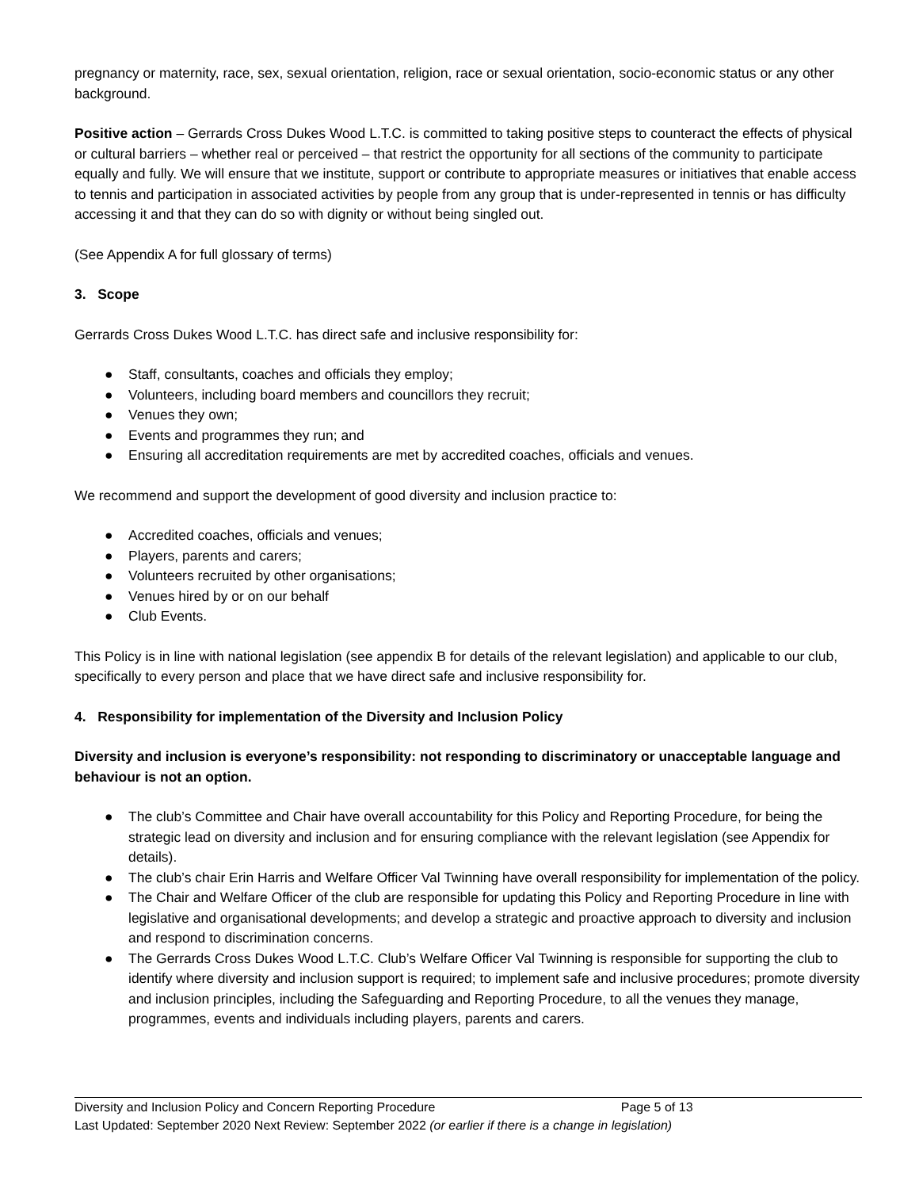pregnancy or maternity, race, sex, sexual orientation, religion, race or sexual orientation, socio-economic status or any other background.
Positive action – Gerrards Cross Dukes Wood L.T.C. is committed to taking positive steps to counteract the effects of physical or cultural barriers – whether real or perceived – that restrict the opportunity for all sections of the community to participate equally and fully. We will ensure that we institute, support or contribute to appropriate measures or initiatives that enable access to tennis and participation in associated activities by people from any group that is under-represented in tennis or has difficulty accessing it and that they can do so with dignity or without being singled out.
(See Appendix A for full glossary of terms)
3. Scope
Gerrards Cross Dukes Wood L.T.C. has direct safe and inclusive responsibility for:
● Staff, consultants, coaches and officials they employ;
● Volunteers, including board members and councillors they recruit;
● Venues they own;
● Events and programmes they run; and
● Ensuring all accreditation requirements are met by accredited coaches, officials and venues.
We recommend and support the development of good diversity and inclusion practice to:
● Accredited coaches, officials and venues;
● Players, parents and carers;
● Volunteers recruited by other organisations;
● Venues hired by or on our behalf
● Club Events.
This Policy is in line with national legislation (see appendix B for details of the relevant legislation) and applicable to our club, specifically to every person and place that we have direct safe and inclusive responsibility for.
4. Responsibility for implementation of the Diversity and Inclusion Policy
Diversity and inclusion is everyone’s responsibility: not responding to discriminatory or unacceptable language and behaviour is not an option.
● The club’s Committee and Chair have overall accountability for this Policy and Reporting Procedure, for being the strategic lead on diversity and inclusion and for ensuring compliance with the relevant legislation (see Appendix for details).
● The club’s chair Erin Harris and Welfare Officer Val Twinning have overall responsibility for implementation of the policy.
● The Chair and Welfare Officer of the club are responsible for updating this Policy and Reporting Procedure in line with legislative and organisational developments; and develop a strategic and proactive approach to diversity and inclusion and respond to discrimination concerns.
● The Gerrards Cross Dukes Wood L.T.C. Club’s Welfare Officer Val Twinning is responsible for supporting the club to identify where diversity and inclusion support is required; to implement safe and inclusive procedures; promote diversity and inclusion principles, including the Safeguarding and Reporting Procedure, to all the venues they manage, programmes, events and individuals including players, parents and carers.
Diversity and Inclusion Policy and Concern Reporting Procedure Page 5 of 13
Last Updated: September 2020 Next Review: September 2022 (or earlier if there is a change in legislation)